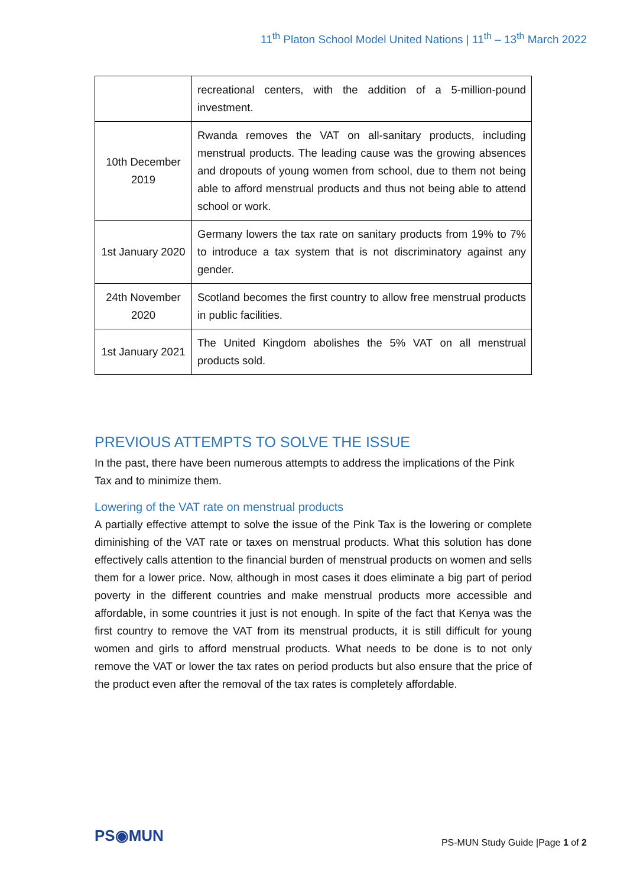11<sup>th</sup> Platon School Model United Nations | 11<sup>th</sup> – 13<sup>th</sup> March 2022
| | recreational centers, with the addition of a 5-million-pound investment. |
| 10th December 2019 | Rwanda removes the VAT on all-sanitary products, including menstrual products. The leading cause was the growing absences and dropouts of young women from school, due to them not being able to afford menstrual products and thus not being able to attend school or work. |
| 1st January 2020 | Germany lowers the tax rate on sanitary products from 19% to 7% to introduce a tax system that is not discriminatory against any gender. |
| 24th November 2020 | Scotland becomes the first country to allow free menstrual products in public facilities. |
| 1st January 2021 | The United Kingdom abolishes the 5% VAT on all menstrual products sold. |
PREVIOUS ATTEMPTS TO SOLVE THE ISSUE
In the past, there have been numerous attempts to address the implications of the Pink Tax and to minimize them.
Lowering of the VAT rate on menstrual products
A partially effective attempt to solve the issue of the Pink Tax is the lowering or complete diminishing of the VAT rate or taxes on menstrual products. What this solution has done effectively calls attention to the financial burden of menstrual products on women and sells them for a lower price. Now, although in most cases it does eliminate a big part of period poverty in the different countries and make menstrual products more accessible and affordable, in some countries it just is not enough. In spite of the fact that Kenya was the first country to remove the VAT from its menstrual products, it is still difficult for young women and girls to afford menstrual products. What needs to be done is to not only remove the VAT or lower the tax rates on period products but also ensure that the price of the product even after the removal of the tax rates is completely affordable.
PS◉MUN
PS-MUN Study Guide |Page 1 of 2